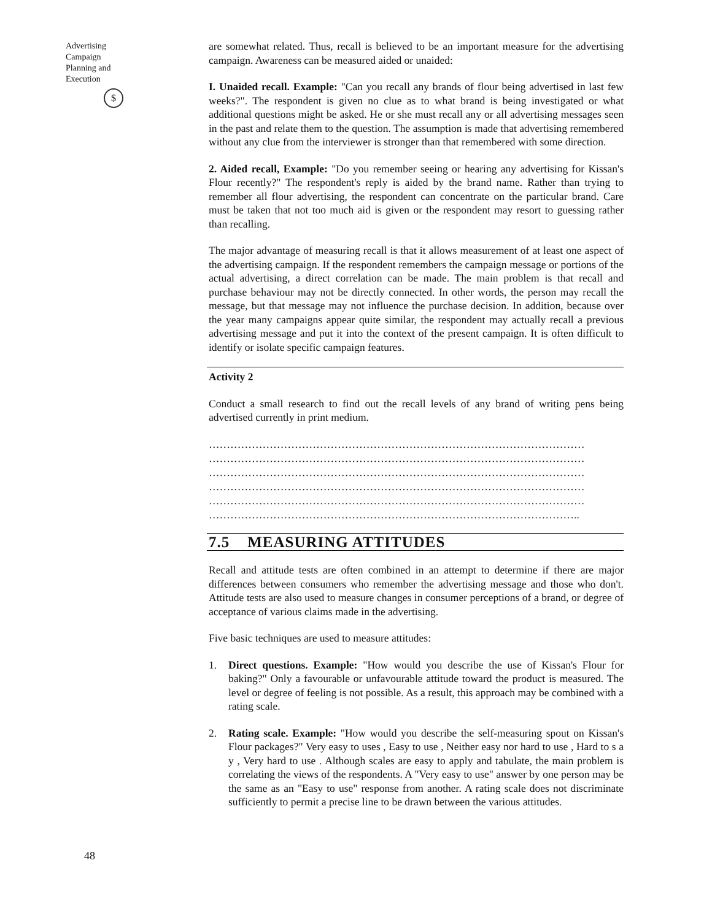Advertising Campaign
Planning and
Execution
$
48
are somewhat related. Thus, recall is believed to be an important measure for the advertising campaign. Awareness can be measured aided or unaided:
I. Unaided recall. Example: "Can you recall any brands of flour being advertised in last few weeks?". The respondent is given no clue as to what brand is being investigated or what additional questions might be asked. He or she must recall any or all advertising messages seen in the past and relate them to the question. The assumption is made that advertising remembered without any clue from the interviewer is stronger than that remembered with some direction.
2. Aided recall, Example: "Do you remember seeing or hearing any advertising for Kissan's Flour recently?" The respondent's reply is aided by the brand name. Rather than trying to remember all flour advertising, the respondent can concentrate on the particular brand. Care must be taken that not too much aid is given or the respondent may resort to guessing rather than recalling.
The major advantage of measuring recall is that it allows measurement of at least one aspect of the advertising campaign. If the respondent remembers the campaign message or portions of the actual advertising, a direct correlation can be made. The main problem is that recall and purchase behaviour may not be directly connected. In other words, the person may recall the message, but that message may not influence the purchase decision. In addition, because over the year many campaigns appear quite similar, the respondent may actually recall a previous advertising message and put it into the context of the present campaign. It is often difficult to identify or isolate specific campaign features.
Activity 2
Conduct a small research to find out the recall levels of any brand of writing pens being advertised currently in print medium.
……………………………………………………………………………………………
……………………………………………………………………………………………
……………………………………………………………………………………………
……………………………………………………………………………………………
……………………………………………………………………………………………
…………………………………………………………………………………………..
7.5 MEASURING ATTITUDES
Recall and attitude tests are often combined in an attempt to determine if there are major differences between consumers who remember the advertising message and those who don't. Attitude tests are also used to measure changes in consumer perceptions of a brand, or degree of acceptance of various claims made in the advertising.
Five basic techniques are used to measure attitudes:
1. Direct questions. Example: "How would you describe the use of Kissan's Flour for baking?" Only a favourable or unfavourable attitude toward the product is measured. The level or degree of feeling is not possible. As a result, this approach may be combined with a rating scale.
2. Rating scale. Example: "How would you describe the self-measuring spout on Kissan's Flour packages?" Very easy to uses , Easy to use , Neither easy nor hard to use , Hard to s a y , Very hard to use . Although scales are easy to apply and tabulate, the main problem is correlating the views of the respondents. A "Very easy to use" answer by one person may be the same as an "Easy to use" response from another. A rating scale does not discriminate sufficiently to permit a precise line to be drawn between the various attitudes.